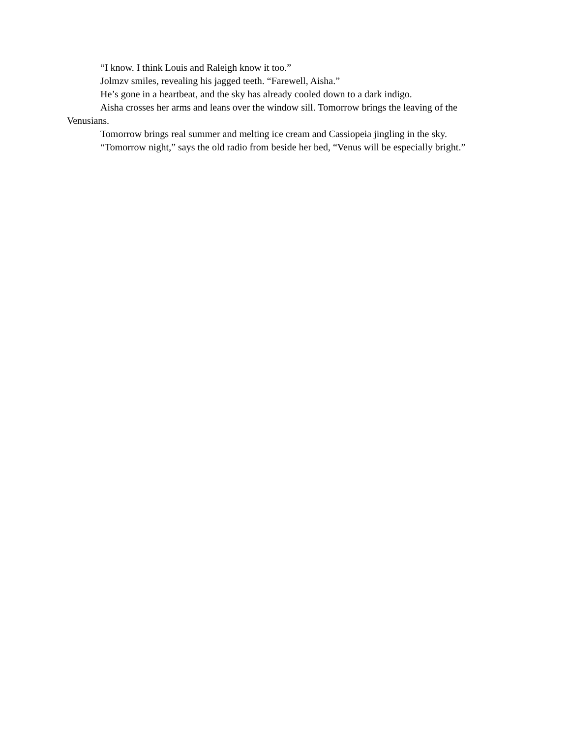“I know. I think Louis and Raleigh know it too.”
Jolmzv smiles, revealing his jagged teeth. “Farewell, Aisha.”
He’s gone in a heartbeat, and the sky has already cooled down to a dark indigo.
Aisha crosses her arms and leans over the window sill. Tomorrow brings the leaving of the Venusians.
Tomorrow brings real summer and melting ice cream and Cassiopeia jingling in the sky.
“Tomorrow night,” says the old radio from beside her bed, “Venus will be especially bright.”